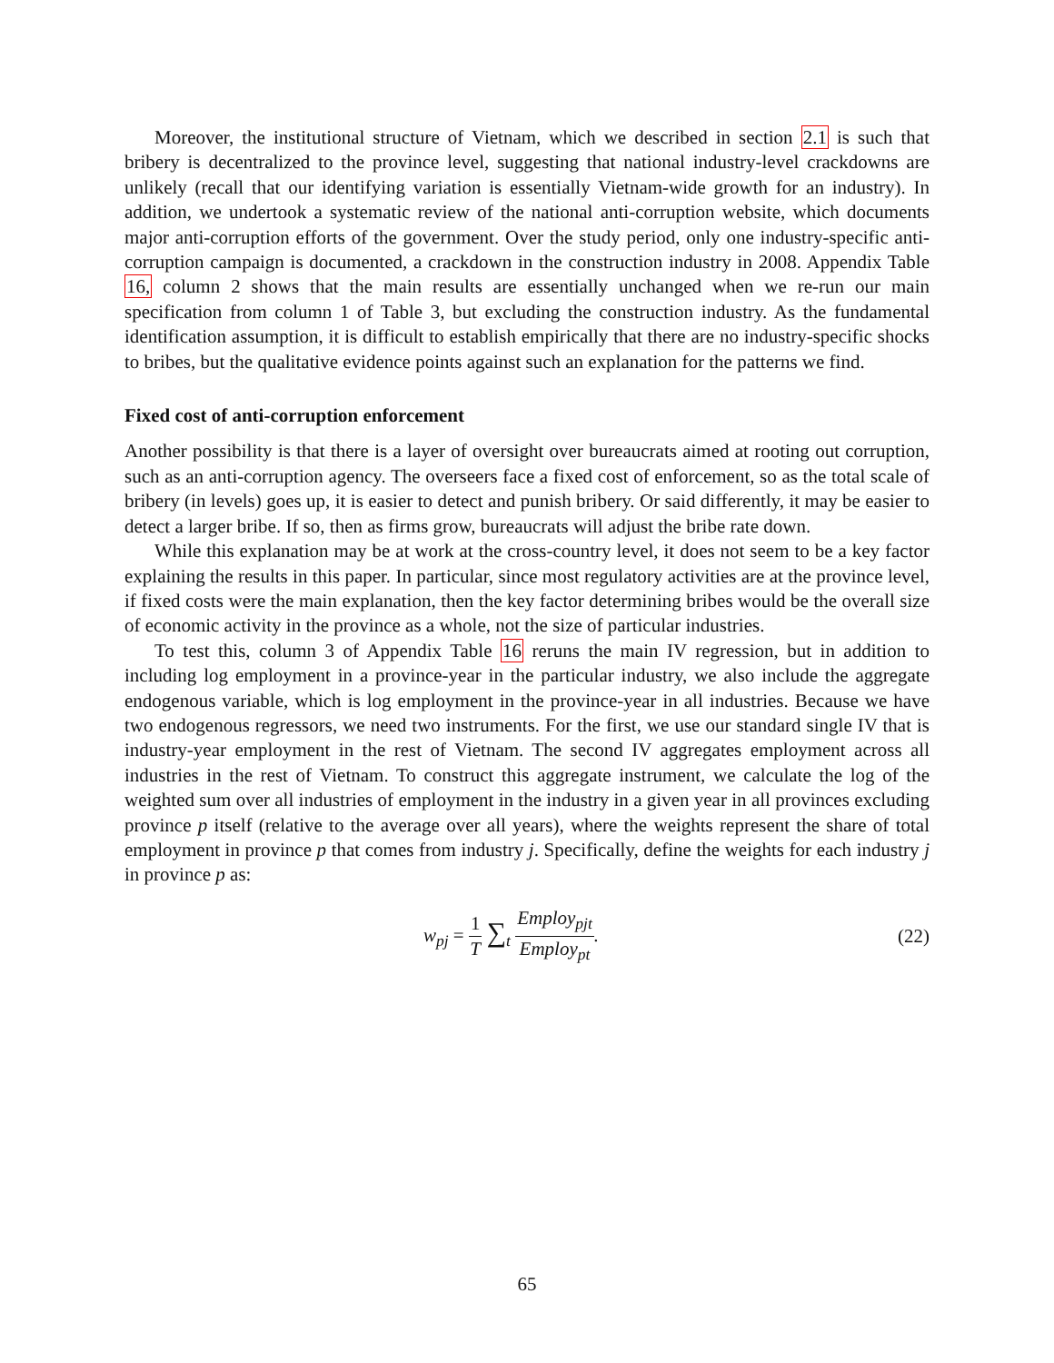Moreover, the institutional structure of Vietnam, which we described in section 2.1 is such that bribery is decentralized to the province level, suggesting that national industry-level crackdowns are unlikely (recall that our identifying variation is essentially Vietnam-wide growth for an industry). In addition, we undertook a systematic review of the national anti-corruption website, which documents major anti-corruption efforts of the government. Over the study period, only one industry-specific anti-corruption campaign is documented, a crackdown in the construction industry in 2008. Appendix Table 16, column 2 shows that the main results are essentially unchanged when we re-run our main specification from column 1 of Table 3, but excluding the construction industry. As the fundamental identification assumption, it is difficult to establish empirically that there are no industry-specific shocks to bribes, but the qualitative evidence points against such an explanation for the patterns we find.
Fixed cost of anti-corruption enforcement
Another possibility is that there is a layer of oversight over bureaucrats aimed at rooting out corruption, such as an anti-corruption agency. The overseers face a fixed cost of enforcement, so as the total scale of bribery (in levels) goes up, it is easier to detect and punish bribery. Or said differently, it may be easier to detect a larger bribe. If so, then as firms grow, bureaucrats will adjust the bribe rate down.
While this explanation may be at work at the cross-country level, it does not seem to be a key factor explaining the results in this paper. In particular, since most regulatory activities are at the province level, if fixed costs were the main explanation, then the key factor determining bribes would be the overall size of economic activity in the province as a whole, not the size of particular industries.
To test this, column 3 of Appendix Table 16 reruns the main IV regression, but in addition to including log employment in a province-year in the particular industry, we also include the aggregate endogenous variable, which is log employment in the province-year in all industries. Because we have two endogenous regressors, we need two instruments. For the first, we use our standard single IV that is industry-year employment in the rest of Vietnam. The second IV aggregates employment across all industries in the rest of Vietnam. To construct this aggregate instrument, we calculate the log of the weighted sum over all industries of employment in the industry in a given year in all provinces excluding province p itself (relative to the average over all years), where the weights represent the share of total employment in province p that comes from industry j. Specifically, define the weights for each industry j in province p as:
w<sub>pj</sub> = 1 T ∑<sub>t</sub> Employ<sub>pjt</sub> Employ<sub>pt</sub>.
(22)
65